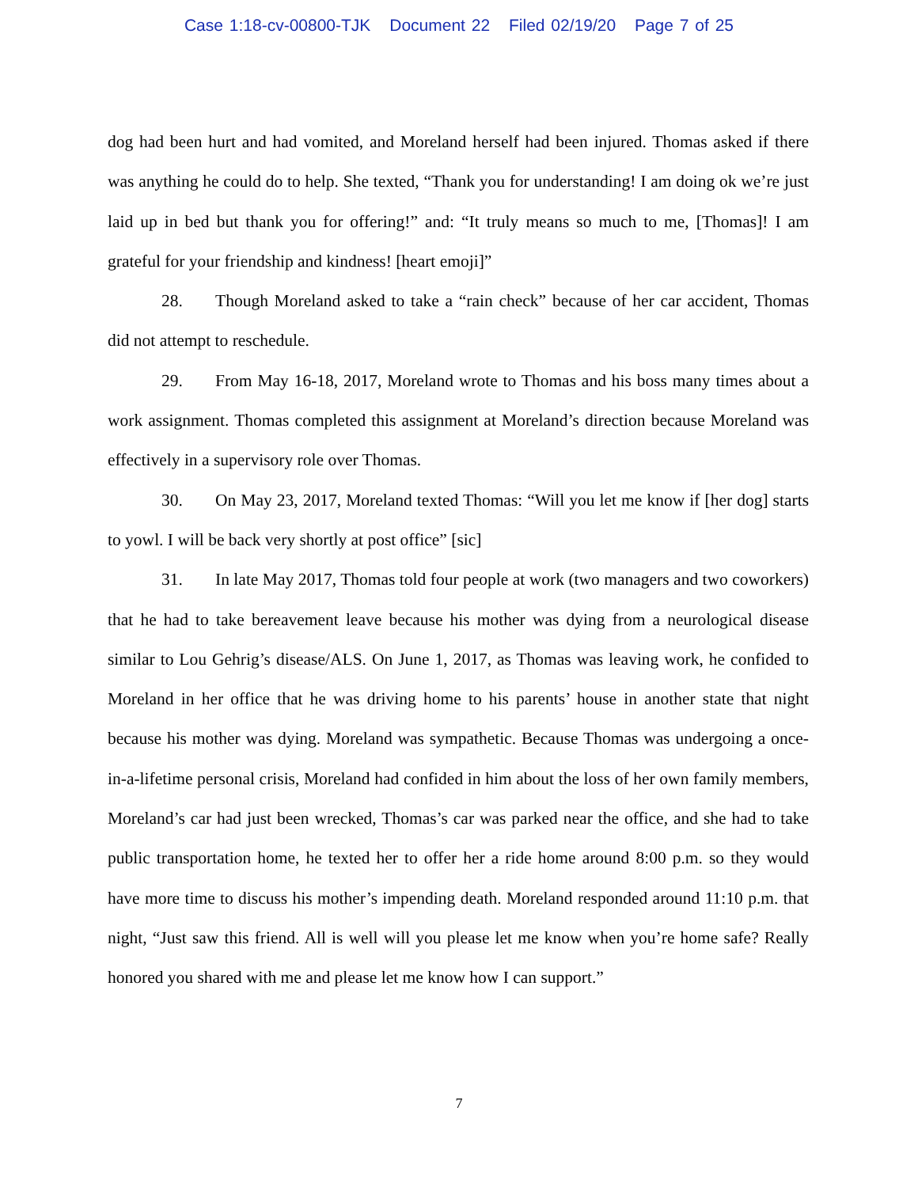Case 1:18-cv-00800-TJK Document 22 Filed 02/19/20 Page 7 of 25
dog had been hurt and had vomited, and Moreland herself had been injured. Thomas asked if there was anything he could do to help. She texted, “Thank you for understanding! I am doing ok we’re just laid up in bed but thank you for offering!” and: “It truly means so much to me, [Thomas]! I am grateful for your friendship and kindness! [heart emoji]”
28. Though Moreland asked to take a “rain check” because of her car accident, Thomas did not attempt to reschedule.
29. From May 16-18, 2017, Moreland wrote to Thomas and his boss many times about a work assignment. Thomas completed this assignment at Moreland’s direction because Moreland was effectively in a supervisory role over Thomas.
30. On May 23, 2017, Moreland texted Thomas: “Will you let me know if [her dog] starts to yowl. I will be back very shortly at post office” [sic]
31. In late May 2017, Thomas told four people at work (two managers and two coworkers) that he had to take bereavement leave because his mother was dying from a neurological disease similar to Lou Gehrig’s disease/ALS. On June 1, 2017, as Thomas was leaving work, he confided to Moreland in her office that he was driving home to his parents’ house in another state that night because his mother was dying. Moreland was sympathetic. Because Thomas was undergoing a once-in-a-lifetime personal crisis, Moreland had confided in him about the loss of her own family members, Moreland’s car had just been wrecked, Thomas’s car was parked near the office, and she had to take public transportation home, he texted her to offer her a ride home around 8:00 p.m. so they would have more time to discuss his mother’s impending death. Moreland responded around 11:10 p.m. that night, “Just saw this friend. All is well will you please let me know when you’re home safe? Really honored you shared with me and please let me know how I can support.”
7